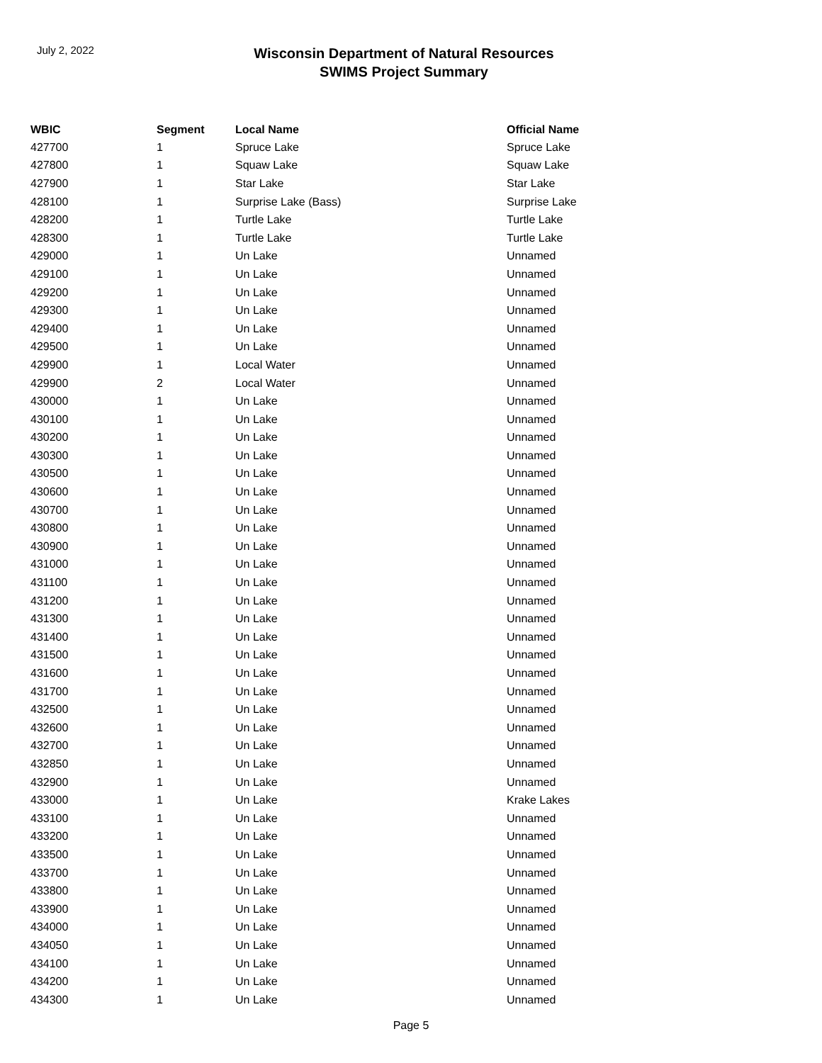July 2, 2022
Wisconsin Department of Natural Resources
SWIMS Project Summary
| WBIC | Segment | Local Name | Official Name |
| --- | --- | --- | --- |
| 427700 | 1 | Spruce Lake | Spruce Lake |
| 427800 | 1 | Squaw Lake | Squaw Lake |
| 427900 | 1 | Star Lake | Star Lake |
| 428100 | 1 | Surprise Lake (Bass) | Surprise Lake |
| 428200 | 1 | Turtle Lake | Turtle Lake |
| 428300 | 1 | Turtle Lake | Turtle Lake |
| 429000 | 1 | Un Lake | Unnamed |
| 429100 | 1 | Un Lake | Unnamed |
| 429200 | 1 | Un Lake | Unnamed |
| 429300 | 1 | Un Lake | Unnamed |
| 429400 | 1 | Un Lake | Unnamed |
| 429500 | 1 | Un Lake | Unnamed |
| 429900 | 1 | Local Water | Unnamed |
| 429900 | 2 | Local Water | Unnamed |
| 430000 | 1 | Un Lake | Unnamed |
| 430100 | 1 | Un Lake | Unnamed |
| 430200 | 1 | Un Lake | Unnamed |
| 430300 | 1 | Un Lake | Unnamed |
| 430500 | 1 | Un Lake | Unnamed |
| 430600 | 1 | Un Lake | Unnamed |
| 430700 | 1 | Un Lake | Unnamed |
| 430800 | 1 | Un Lake | Unnamed |
| 430900 | 1 | Un Lake | Unnamed |
| 431000 | 1 | Un Lake | Unnamed |
| 431100 | 1 | Un Lake | Unnamed |
| 431200 | 1 | Un Lake | Unnamed |
| 431300 | 1 | Un Lake | Unnamed |
| 431400 | 1 | Un Lake | Unnamed |
| 431500 | 1 | Un Lake | Unnamed |
| 431600 | 1 | Un Lake | Unnamed |
| 431700 | 1 | Un Lake | Unnamed |
| 432500 | 1 | Un Lake | Unnamed |
| 432600 | 1 | Un Lake | Unnamed |
| 432700 | 1 | Un Lake | Unnamed |
| 432850 | 1 | Un Lake | Unnamed |
| 432900 | 1 | Un Lake | Unnamed |
| 433000 | 1 | Un Lake | Krake Lakes |
| 433100 | 1 | Un Lake | Unnamed |
| 433200 | 1 | Un Lake | Unnamed |
| 433500 | 1 | Un Lake | Unnamed |
| 433700 | 1 | Un Lake | Unnamed |
| 433800 | 1 | Un Lake | Unnamed |
| 433900 | 1 | Un Lake | Unnamed |
| 434000 | 1 | Un Lake | Unnamed |
| 434050 | 1 | Un Lake | Unnamed |
| 434100 | 1 | Un Lake | Unnamed |
| 434200 | 1 | Un Lake | Unnamed |
| 434300 | 1 | Un Lake | Unnamed |
Page 5